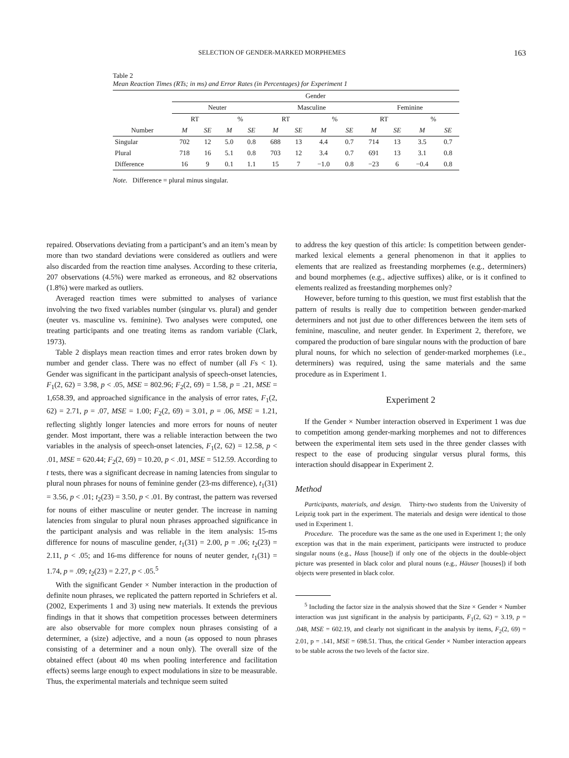SELECTION OF GENDER-MARKED MORPHEMES 163
Table 2
Mean Reaction Times (RTs; in ms) and Error Rates (in Percentages) for Experiment 1
| | Gender | | | | | | | | | | | |
| | Neuter | | | | Masculine | | | | Feminine | | | |
| | RT | | % | | RT | | % | | RT | | % | |
| Number | M | SE | M | SE | M | SE | M | SE | M | SE | M | SE |
| Singular | 702 | 12 | 5.0 | 0.8 | 688 | 13 | 4.4 | 0.7 | 714 | 13 | 3.5 | 0.7 |
| Plural | 718 | 16 | 5.1 | 0.8 | 703 | 12 | 3.4 | 0.7 | 691 | 13 | 3.1 | 0.8 |
| Difference | 16 | 9 | 0.1 | 1.1 | 15 | 7 | −1.0 | 0.8 | −23 | 6 | −0.4 | 0.8 |
Note. Difference = plural minus singular.
repaired. Observations deviating from a participant’s and an item’s mean by more than two standard deviations were considered as outliers and were also discarded from the reaction time analyses. According to these criteria, 207 observations (4.5%) were marked as erroneous, and 82 observations (1.8%) were marked as outliers.
Averaged reaction times were submitted to analyses of variance involving the two fixed variables number (singular vs. plural) and gender (neuter vs. masculine vs. feminine). Two analyses were computed, one treating participants and one treating items as random variable (Clark, 1973).
Table 2 displays mean reaction times and error rates broken down by number and gender class. There was no effect of number (all Fs < 1). Gender was significant in the participant analysis of speech-onset latencies, F<sub>1</sub>(2, 62) = 3.98, p < .05, MSE = 802.96; F<sub>2</sub>(2, 69) = 1.58, p = .21, MSE = 1,658.39, and approached significance in the analysis of error rates, F<sub>1</sub>(2, 62) = 2.71, p = .07, MSE = 1.00; F<sub>2</sub>(2, 69) = 3.01, p = .06, MSE = 1.21, reflecting slightly longer latencies and more errors for nouns of neuter gender. Most important, there was a reliable interaction between the two variables in the analysis of speech-onset latencies, F<sub>1</sub>(2, 62) = 12.58, p < .01, MSE = 620.44; F<sub>2</sub>(2, 69) = 10.20, p < .01, MSE = 512.59. According to t tests, there was a significant decrease in naming latencies from singular to plural noun phrases for nouns of feminine gender (23-ms difference), t<sub>1</sub>(31) = 3.56, p < .01; t<sub>2</sub>(23) = 3.50, p < .01. By contrast, the pattern was reversed for nouns of either masculine or neuter gender. The increase in naming latencies from singular to plural noun phrases approached significance in the participant analysis and was reliable in the item analysis: 15-ms difference for nouns of masculine gender, t<sub>1</sub>(31) = 2.00, p = .06; t<sub>2</sub>(23) = 2.11, p < .05; and 16-ms difference for nouns of neuter gender, t<sub>1</sub>(31) = 1.74, p = .09; t<sub>2</sub>(23) = 2.27, p < .05.<sup>5</sup>
With the significant Gender × Number interaction in the production of definite noun phrases, we replicated the pattern reported in Schriefers et al. (2002, Experiments 1 and 3) using new materials. It extends the previous findings in that it shows that competition processes between determiners are also observable for more complex noun phrases consisting of a determiner, a (size) adjective, and a noun (as opposed to noun phrases consisting of a determiner and a noun only). The overall size of the obtained effect (about 40 ms when pooling interference and facilitation effects) seems large enough to expect modulations in size to be measurable. Thus, the experimental materials and technique seem suited
to address the key question of this article: Is competition between gender-marked lexical elements a general phenomenon in that it applies to elements that are realized as freestanding morphemes (e.g., determiners) and bound morphemes (e.g., adjective suffixes) alike, or is it confined to elements realized as freestanding morphemes only?
However, before turning to this question, we must first establish that the pattern of results is really due to competition between gender-marked determiners and not just due to other differences between the item sets of feminine, masculine, and neuter gender. In Experiment 2, therefore, we compared the production of bare singular nouns with the production of bare plural nouns, for which no selection of gender-marked morphemes (i.e., determiners) was required, using the same materials and the same procedure as in Experiment 1.
Experiment 2
If the Gender × Number interaction observed in Experiment 1 was due to competition among gender-marking morphemes and not to differences between the experimental item sets used in the three gender classes with respect to the ease of producing singular versus plural forms, this interaction should disappear in Experiment 2.
Method
Participants, materials, and design. Thirty-two students from the University of Leipzig took part in the experiment. The materials and design were identical to those used in Experiment 1.
Procedure. The procedure was the same as the one used in Experiment 1; the only exception was that in the main experiment, participants were instructed to produce singular nouns (e.g., Haus [house]) if only one of the objects in the double-object picture was presented in black color and plural nouns (e.g., Häuser [houses]) if both objects were presented in black color.
<sup>5</sup> Including the factor size in the analysis showed that the Size × Gender × Number interaction was just significant in the analysis by participants, F<sub>1</sub>(2, 62) = 3.19, p = .048, MSE = 602.19, and clearly not significant in the analysis by items, F<sub>2</sub>(2, 69) = 2.01, p = .141, MSE = 698.51. Thus, the critical Gender × Number interaction appears to be stable across the two levels of the factor size.